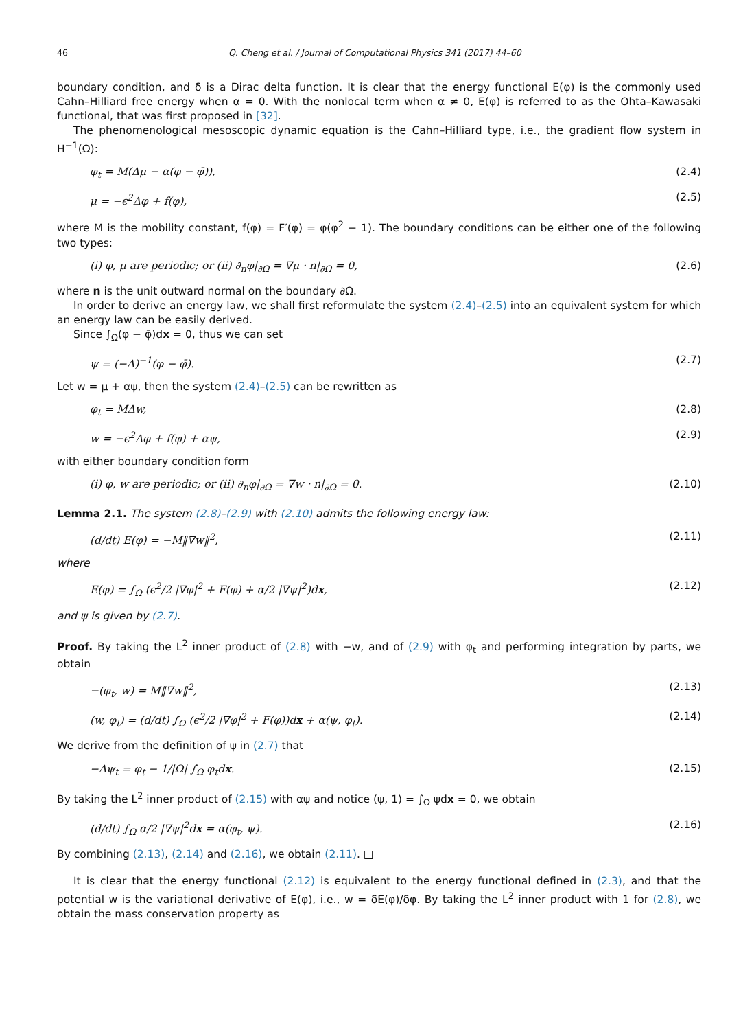46 Q. Cheng et al. / Journal of Computational Physics 341 (2017) 44–60
boundary condition, and δ is a Dirac delta function. It is clear that the energy functional E(φ) is the commonly used Cahn–Hilliard free energy when α = 0. With the nonlocal term when α ≠ 0, E(φ) is referred to as the Ohta–Kawasaki functional, that was first proposed in [32].
The phenomenological mesoscopic dynamic equation is the Cahn–Hilliard type, i.e., the gradient flow system in H<sup>−1</sup>(Ω):
φ<sub>t</sub> = M(Δμ − α(φ − φ̄)), (2.4)
μ = −ϵ<sup>2</sup>Δφ + f(φ), (2.5)
where M is the mobility constant, f(φ) = F′(φ) = φ(φ<sup>2</sup> − 1). The boundary conditions can be either one of the following two types:
(i) φ, μ are periodic; or (ii) ∂<sub>n</sub>φ|<sub>∂Ω</sub> = ∇μ · n|<sub>∂Ω</sub> = 0, (2.6)
where n is the unit outward normal on the boundary ∂Ω.
In order to derive an energy law, we shall first reformulate the system (2.4)–(2.5) into an equivalent system for which an energy law can be easily derived.
Since ∫<sub>Ω</sub>(φ − φ̄)dx = 0, thus we can set
ψ = (−Δ)<sup>−1</sup>(φ − φ̄). (2.7)
Let w = μ + αψ, then the system (2.4)–(2.5) can be rewritten as
φ<sub>t</sub> = MΔw, (2.8)
w = −ϵ<sup>2</sup>Δφ + f(φ) + αψ, (2.9)
with either boundary condition form
(i) φ, w are periodic; or (ii) ∂<sub>n</sub>φ|<sub>∂Ω</sub> = ∇w · n|<sub>∂Ω</sub> = 0. (2.10)
Lemma 2.1. The system (2.8)–(2.9) with (2.10) admits the following energy law:
(d/dt) E(φ) = −M‖∇w‖<sup>2</sup>, (2.11)
where
E(φ) = ∫<sub>Ω</sub> (ϵ<sup>2</sup>/2 |∇φ|<sup>2</sup> + F(φ) + α/2 |∇ψ|<sup>2</sup>)dx, (2.12)
and ψ is given by (2.7).
Proof. By taking the L<sup>2</sup> inner product of (2.8) with −w, and of (2.9) with φ<sub>t</sub> and performing integration by parts, we obtain
−(φ<sub>t</sub>, w) = M‖∇w‖<sup>2</sup>, (2.13)
(w, φ<sub>t</sub>) = (d/dt) ∫<sub>Ω</sub> (ϵ<sup>2</sup>/2 |∇φ|<sup>2</sup> + F(φ))dx + α(ψ, φ<sub>t</sub>). (2.14)
We derive from the definition of ψ in (2.7) that
−Δψ<sub>t</sub> = φ<sub>t</sub> − 1/|Ω| ∫<sub>Ω</sub> φ<sub>t</sub>dx. (2.15)
By taking the L<sup>2</sup> inner product of (2.15) with αψ and notice (ψ, 1) = ∫<sub>Ω</sub> ψdx = 0, we obtain
(d/dt) ∫<sub>Ω</sub> α/2 |∇ψ|<sup>2</sup>dx = α(φ<sub>t</sub>, ψ). (2.16)
By combining (2.13), (2.14) and (2.16), we obtain (2.11). □
It is clear that the energy functional (2.12) is equivalent to the energy functional defined in (2.3), and that the potential w is the variational derivative of E(φ), i.e., w = δE(φ)/δφ. By taking the L<sup>2</sup> inner product with 1 for (2.8), we obtain the mass conservation property as